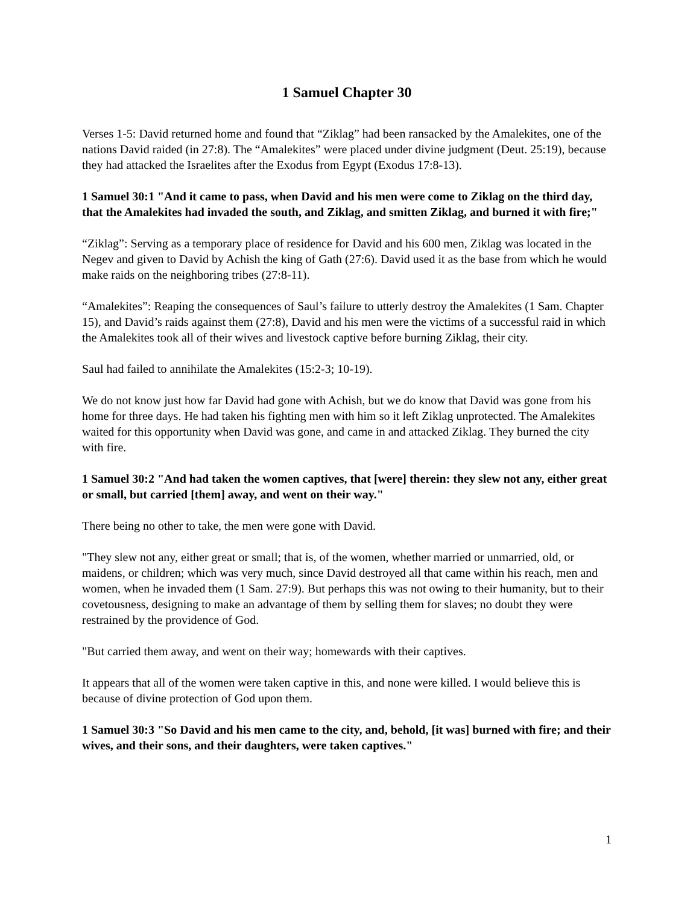1 Samuel Chapter 30
Verses 1-5: David returned home and found that “Ziklag” had been ransacked by the Amalekites, one of the nations David raided (in 27:8). The “Amalekites” were placed under divine judgment (Deut. 25:19), because they had attacked the Israelites after the Exodus from Egypt (Exodus 17:8-13).
1 Samuel 30:1 "And it came to pass, when David and his men were come to Ziklag on the third day, that the Amalekites had invaded the south, and Ziklag, and smitten Ziklag, and burned it with fire;"
“Ziklag”: Serving as a temporary place of residence for David and his 600 men, Ziklag was located in the Negev and given to David by Achish the king of Gath (27:6). David used it as the base from which he would make raids on the neighboring tribes (27:8-11).
“Amalekites”: Reaping the consequences of Saul’s failure to utterly destroy the Amalekites (1 Sam. Chapter 15), and David’s raids against them (27:8), David and his men were the victims of a successful raid in which the Amalekites took all of their wives and livestock captive before burning Ziklag, their city.
Saul had failed to annihilate the Amalekites (15:2-3; 10-19).
We do not know just how far David had gone with Achish, but we do know that David was gone from his home for three days. He had taken his fighting men with him so it left Ziklag unprotected. The Amalekites waited for this opportunity when David was gone, and came in and attacked Ziklag. They burned the city with fire.
1 Samuel 30:2 "And had taken the women captives, that [were] therein: they slew not any, either great or small, but carried [them] away, and went on their way."
There being no other to take, the men were gone with David.
"They slew not any, either great or small; that is, of the women, whether married or unmarried, old, or maidens, or children; which was very much, since David destroyed all that came within his reach, men and women, when he invaded them (1 Sam. 27:9). But perhaps this was not owing to their humanity, but to their covetousness, designing to make an advantage of them by selling them for slaves; no doubt they were restrained by the providence of God.
"But carried them away, and went on their way; homewards with their captives.
It appears that all of the women were taken captive in this, and none were killed. I would believe this is because of divine protection of God upon them.
1 Samuel 30:3 "So David and his men came to the city, and, behold, [it was] burned with fire; and their wives, and their sons, and their daughters, were taken captives."
1